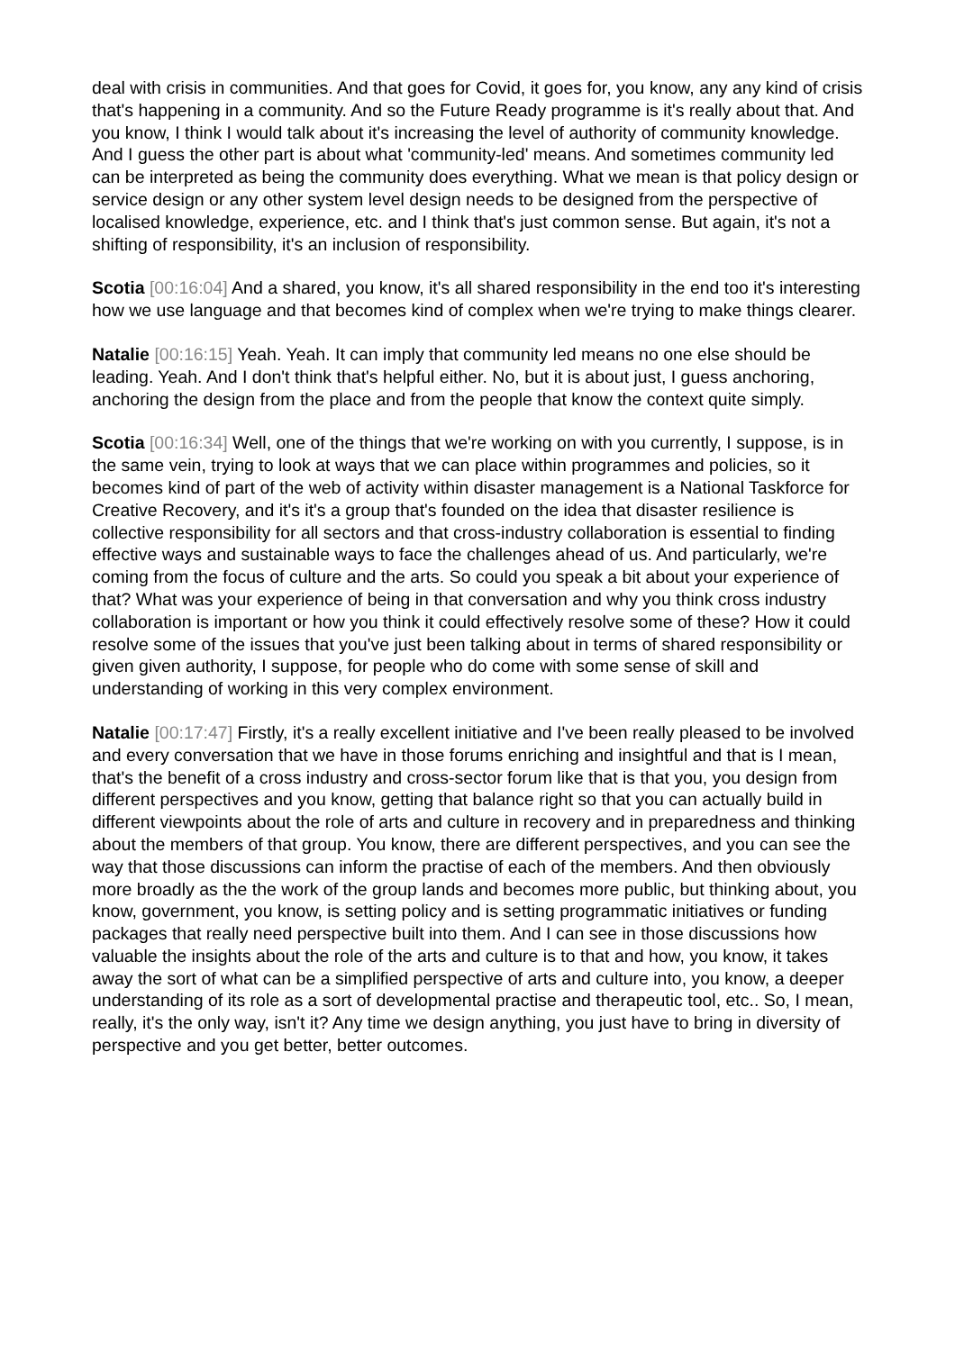deal with crisis in communities. And that goes for Covid, it goes for, you know, any any kind of crisis that's happening in a community. And so the Future Ready programme is it's really about that. And you know, I think I would talk about it's increasing the level of authority of community knowledge. And I guess the other part is about what 'community-led' means. And sometimes community led can be interpreted as being the community does everything. What we mean is that policy design or service design or any other system level design needs to be designed from the perspective of localised knowledge, experience, etc. and I think that's just common sense. But again, it's not a shifting of responsibility, it's an inclusion of responsibility.
Scotia [00:16:04] And a shared, you know, it's all shared responsibility in the end too it's interesting how we use language and that becomes kind of complex when we're trying to make things clearer.
Natalie [00:16:15] Yeah. Yeah. It can imply that community led means no one else should be leading. Yeah. And I don't think that's helpful either. No, but it is about just, I guess anchoring, anchoring the design from the place and from the people that know the context quite simply.
Scotia [00:16:34] Well, one of the things that we're working on with you currently, I suppose, is in the same vein, trying to look at ways that we can place within programmes and policies, so it becomes kind of part of the web of activity within disaster management is a National Taskforce for Creative Recovery, and it's it's a group that's founded on the idea that disaster resilience is collective responsibility for all sectors and that cross-industry collaboration is essential to finding effective ways and sustainable ways to face the challenges ahead of us. And particularly, we're coming from the focus of culture and the arts. So could you speak a bit about your experience of that? What was your experience of being in that conversation and why you think cross industry collaboration is important or how you think it could effectively resolve some of these? How it could resolve some of the issues that you've just been talking about in terms of shared responsibility or given given authority, I suppose, for people who do come with some sense of skill and understanding of working in this very complex environment.
Natalie [00:17:47] Firstly, it's a really excellent initiative and I've been really pleased to be involved and every conversation that we have in those forums enriching and insightful and that is I mean, that's the benefit of a cross industry and cross-sector forum like that is that you, you design from different perspectives and you know, getting that balance right so that you can actually build in different viewpoints about the role of arts and culture in recovery and in preparedness and thinking about the members of that group. You know, there are different perspectives, and you can see the way that those discussions can inform the practise of each of the members. And then obviously more broadly as the the work of the group lands and becomes more public, but thinking about, you know, government, you know, is setting policy and is setting programmatic initiatives or funding packages that really need perspective built into them. And I can see in those discussions how valuable the insights about the role of the arts and culture is to that and how, you know, it takes away the sort of what can be a simplified perspective of arts and culture into, you know, a deeper understanding of its role as a sort of developmental practise and therapeutic tool, etc.. So, I mean, really, it's the only way, isn't it? Any time we design anything, you just have to bring in diversity of perspective and you get better, better outcomes.